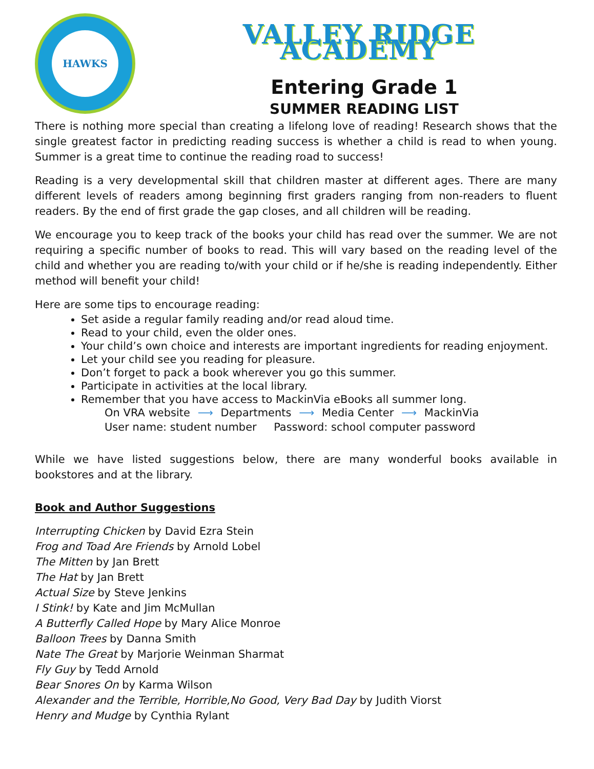HAWKS
VALLEY RIDGE ACADEMY
Entering Grade 1
SUMMER READING LIST
There is nothing more special than creating a lifelong love of reading! Research shows that the single greatest factor in predicting reading success is whether a child is read to when young. Summer is a great time to continue the reading road to success!
Reading is a very developmental skill that children master at different ages. There are many different levels of readers among beginning first graders ranging from non-readers to fluent readers. By the end of first grade the gap closes, and all children will be reading.
We encourage you to keep track of the books your child has read over the summer. We are not requiring a specific number of books to read. This will vary based on the reading level of the child and whether you are reading to/with your child or if he/she is reading independently. Either method will benefit your child!
Here are some tips to encourage reading:
Set aside a regular family reading and/or read aloud time.
Read to your child, even the older ones.
Your child’s own choice and interests are important ingredients for reading enjoyment.
Let your child see you reading for pleasure.
Don’t forget to pack a book wherever you go this summer.
Participate in activities at the local library.
Remember that you have access to MackinVia eBooks all summer long.
On VRA website ⟶ Departments ⟶ Media Center ⟶ MackinVia
User name: student number Password: school computer password
While we have listed suggestions below, there are many wonderful books available in bookstores and at the library.
Book and Author Suggestions
Interrupting Chicken by David Ezra Stein
Frog and Toad Are Friends by Arnold Lobel
The Mitten by Jan Brett
The Hat by Jan Brett
Actual Size by Steve Jenkins
I Stink! by Kate and Jim McMullan
A Butterfly Called Hope by Mary Alice Monroe
Balloon Trees by Danna Smith
Nate The Great by Marjorie Weinman Sharmat
Fly Guy by Tedd Arnold
Bear Snores On by Karma Wilson
Alexander and the Terrible, Horrible,No Good, Very Bad Day by Judith Viorst
Henry and Mudge by Cynthia Rylant